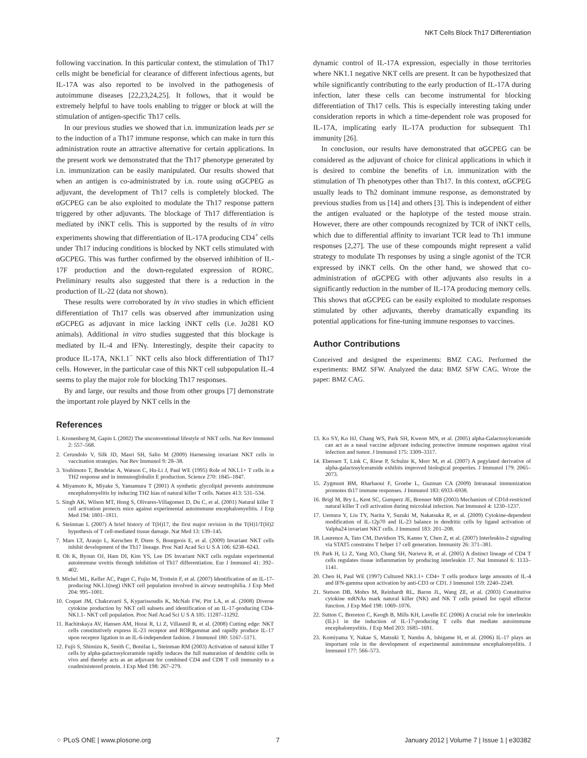NKT Cells Block Th17 Differentiation
following vaccination. In this particular context, the stimulation of Th17 cells might be beneficial for clearance of different infectious agents, but IL-17A was also reported to be involved in the pathogenesis of autoimmune diseases [22,23,24,25]. It follows, that it would be extremely helpful to have tools enabling to trigger or block at will the stimulation of antigen-specific Th17 cells.
In our previous studies we showed that i.n. immunization leads per se to the induction of a Th17 immune response, which can make in turn this administration route an attractive alternative for certain applications. In the present work we demonstrated that the Th17 phenotype generated by i.n. immunization can be easily manipulated. Our results showed that when an antigen is co-administrated by i.n. route using αGCPEG as adjuvant, the development of Th17 cells is completely blocked. The αGCPEG can be also exploited to modulate the Th17 response pattern triggered by other adjuvants. The blockage of Th17 differentiation is mediated by iNKT cells. This is supported by the results of in vitro experiments showing that differentiation of IL-17A producing CD4<sup>+</sup> cells under Th17 inducing conditions is blocked by NKT cells stimulated with αGCPEG. This was further confirmed by the observed inhibition of IL-17F production and the down-regulated expression of RORC. Preliminary results also suggested that there is a reduction in the production of IL-22 (data not shown).
These results were corroborated by in vivo studies in which efficient differentiation of Th17 cells was observed after immunization using αGCPEG as adjuvant in mice lacking iNKT cells (i.e. Jα281 KO animals). Additional in vitro studies suggested that this blockage is mediated by IL-4 and IFNγ. Interestingly, despite their capacity to produce IL-17A, NK1.1<sup>−</sup> NKT cells also block differentiation of Th17 cells. However, in the particular case of this NKT cell subpopulation IL-4 seems to play the major role for blocking Th17 responses.
By and large, our results and those from other groups [7] demonstrate the important role played by NKT cells in the
dynamic control of IL-17A expression, especially in those territories where NK1.1 negative NKT cells are present. It can be hypothesized that while significantly contributing to the early production of IL-17A during infection, later these cells can become instrumental for blocking differentiation of Th17 cells. This is especially interesting taking under consideration reports in which a time-dependent role was proposed for IL-17A, implicating early IL-17A production for subsequent Th1 immunity [26].
In conclusion, our results have demonstrated that αGCPEG can be considered as the adjuvant of choice for clinical applications in which it is desired to combine the benefits of i.n. immunization with the stimulation of Th phenotypes other than Th17. In this context, αGCPEG usually leads to Th2 dominant immune response, as demonstrated by previous studies from us [14] and others [3]. This is independent of either the antigen evaluated or the haplotype of the tested mouse strain. However, there are other compounds recognized by TCR of iNKT cells, which due to differential affinity to invariant TCR lead to Th1 immune responses [2,27]. The use of these compounds might represent a valid strategy to modulate Th responses by using a single agonist of the TCR expressed by iNKT cells. On the other hand, we showed that co-administration of αGCPEG with other adjuvants also results in a significantly reduction in the number of IL-17A producing memory cells. This shows that αGCPEG can be easily exploited to modulate responses stimulated by other adjuvants, thereby dramatically expanding its potential applications for fine-tuning immune responses to vaccines.
Author Contributions
Conceived and designed the experiments: BMZ CAG. Performed the experiments: BMZ SFW. Analyzed the data: BMZ SFW CAG. Wrote the paper: BMZ CAG.
References
1. Kronenberg M, Gapin L (2002) The unconventional lifestyle of NKT cells. Nat Rev Immunol 2: 557–568.
2. Cerundolo V, Silk JD, Masri SH, Salio M (2009) Harnessing invariant NKT cells in vaccination strategies. Nat Rev Immunol 9: 28–38.
3. Yoshimoto T, Bendelac A, Watson C, Hu-Li J, Paul WE (1995) Role of NK1.1+ T cells in a TH2 response and in immunoglobulin E production. Science 270: 1845–1847.
4. Miyamoto K, Miyake S, Yamamura T (2001) A synthetic glycolipid prevents autoimmune encephalomyelitis by inducing TH2 bias of natural killer T cells. Nature 413: 531–534.
5. Singh AK, Wilson MT, Hong S, Olivares-Villagomez D, Du C, et al. (2001) Natural killer T cell activation protects mice against experimental autoimmune encephalomyelitis. J Exp Med 194: 1801–1811.
6. Steinman L (2007) A brief history of T(H)17, the first major revision in the T(H)1/T(H)2 hypothesis of T cell-mediated tissue damage. Nat Med 13: 139–145.
7. Mars LT, Araujo L, Kerschen P, Diem S, Bourgeois E, et al. (2009) Invariant NKT cells inhibit development of the Th17 lineage. Proc Natl Acad Sci U S A 106: 6238–6243.
8. Oh K, Byoun OJ, Ham DI, Kim YS, Lee DS Invariant NKT cells regulate experimental autoimmune uveitis through inhibition of Th17 differentiation. Eur J Immunol 41: 392–402.
9. Michel ML, Keller AC, Paget C, Fujio M, Trottein F, et al. (2007) Identification of an IL-17-producing NK1.1(neg) iNKT cell population involved in airway neutrophilia. J Exp Med 204: 995–1001.
10. Coquet JM, Chakravarti S, Kyparissoudis K, McNab FW, Pitt LA, et al. (2008) Diverse cytokine production by NKT cell subsets and identification of an IL-17-producing CD4-NK1.1- NKT cell population. Proc Natl Acad Sci U S A 105: 11287–11292.
11. Rachitskaya AV, Hansen AM, Horai R, Li Z, Villasmil R, et al. (2008) Cutting edge: NKT cells constitutively express IL-23 receptor and RORgammat and rapidly produce IL-17 upon receptor ligation in an IL-6-independent fashion. J Immunol 180: 5167–5171.
12. Fujii S, Shimizu K, Smith C, Bonifaz L, Steinman RM (2003) Activation of natural killer T cells by alpha-galactosylceramide rapidly induces the full maturation of dendritic cells in vivo and thereby acts as an adjuvant for combined CD4 and CD8 T cell immunity to a coadministered protein. J Exp Med 198: 267–279.
13. Ko SY, Ko HJ, Chang WS, Park SH, Kweon MN, et al. (2005) alpha-Galactosylceramide can act as a nasal vaccine adjuvant inducing protective immune responses against viral infection and tumor. J Immunol 175: 3309–3317.
14. Ebensen T, Link C, Riese P, Schulze K, Morr M, et al. (2007) A pegylated derivative of alpha-galactosylceramide exhibits improved biological properties. J Immunol 179: 2065–2073.
15. Zygmunt BM, Rharbaoui F, Groebe L, Guzman CA (2009) Intranasal immunization promotes th17 immune responses. J Immunol 183: 6933–6938.
16. Brigl M, Bry L, Kent SC, Gumperz JE, Brenner MB (2003) Mechanism of CD1d-restricted natural killer T cell activation during microbial infection. Nat Immunol 4: 1230–1237.
17. Uemura Y, Liu TY, Narita Y, Suzuki M, Nakatsuka R, et al. (2009) Cytokine-dependent modification of IL-12p70 and IL-23 balance in dendritic cells by ligand activation of Valpha24 invariant NKT cells. J Immunol 183: 201–208.
18. Laurence A, Tato CM, Davidson TS, Kanno Y, Chen Z, et al. (2007) Interleukin-2 signaling via STAT5 constrains T helper 17 cell generation. Immunity 26: 371–381.
19. Park H, Li Z, Yang XO, Chang SH, Nurieva R, et al. (2005) A distinct lineage of CD4 T cells regulates tissue inflammation by producing interleukin 17. Nat Immunol 6: 1133–1141.
20. Chen H, Paul WE (1997) Cultured NK1.1+ CD4+ T cells produce large amounts of IL-4 and IFN-gamma upon activation by anti-CD3 or CD1. J Immunol 159: 2240–2249.
21. Stetson DB, Mohrs M, Reinhardt RL, Baron JL, Wang ZE, et al. (2003) Constitutive cytokine mRNAs mark natural killer (NK) and NK T cells poised for rapid effector function. J Exp Med 198: 1069–1076.
22. Sutton C, Brereton C, Keogh B, Mills KH, Lavelle EC (2006) A crucial role for interleukin (IL)-1 in the induction of IL-17-producing T cells that mediate autoimmune encephalomyelitis. J Exp Med 203: 1685–1691.
23. Komiyama Y, Nakae S, Matsuki T, Nambu A, Ishigame H, et al. (2006) IL-17 plays an important role in the development of experimental autoimmune encephalomyelitis. J Immunol 177: 566–573.
⁘ PLoS ONE | www.plosone.org 7 January 2012 | Volume 7 | Issue 1 | e30382